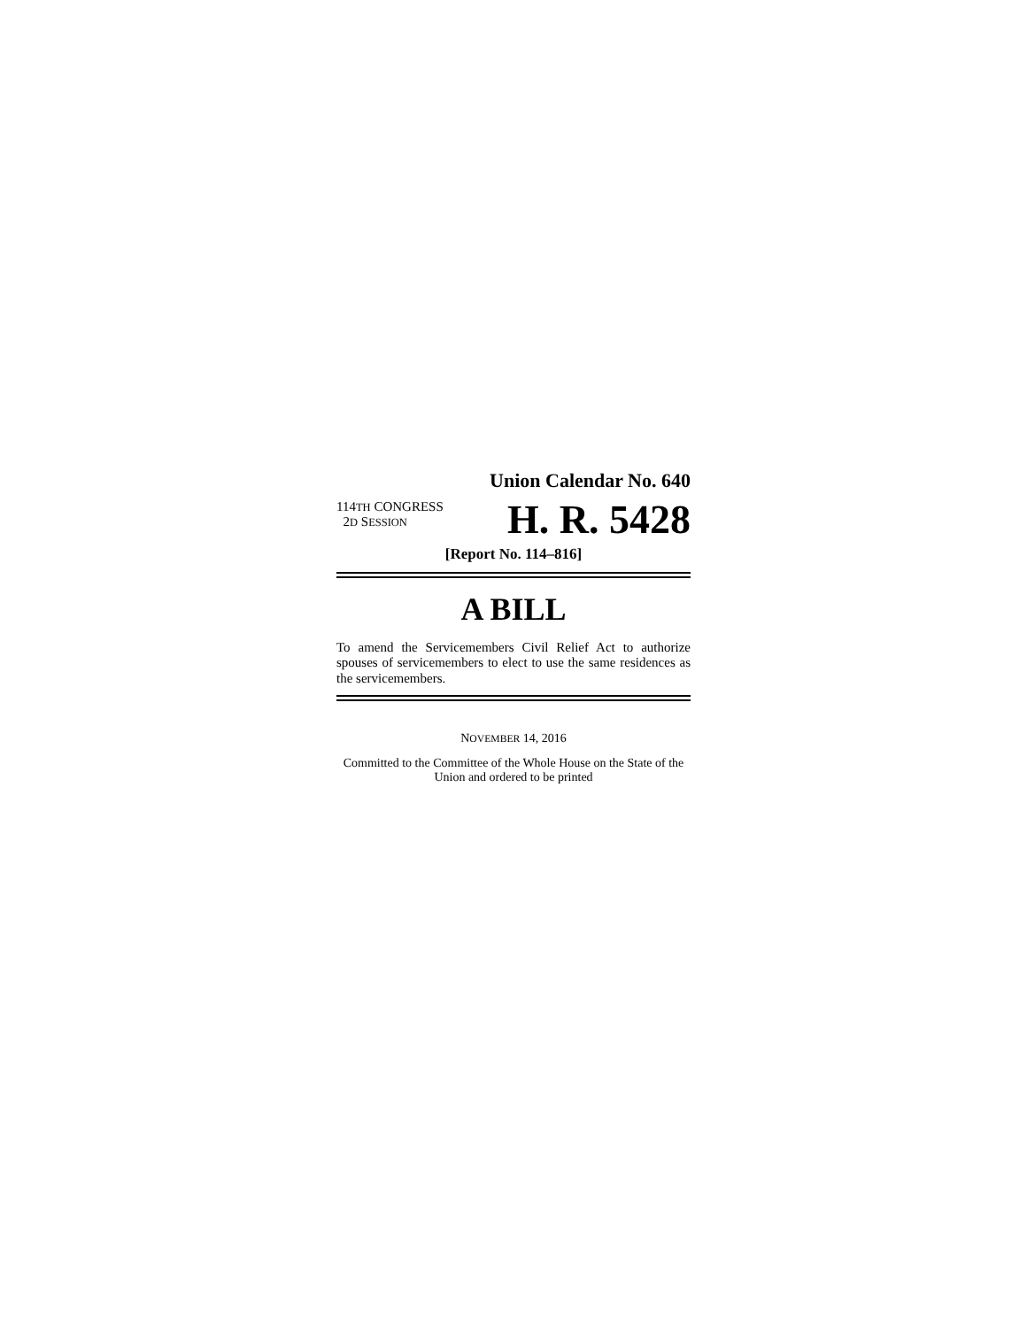Union Calendar No. 640
114TH CONGRESS
2D SESSION
H. R. 5428
[Report No. 114–816]
A BILL
To amend the Servicemembers Civil Relief Act to authorize spouses of servicemembers to elect to use the same residences as the servicemembers.
NOVEMBER 14, 2016
Committed to the Committee of the Whole House on the State of the Union and ordered to be printed